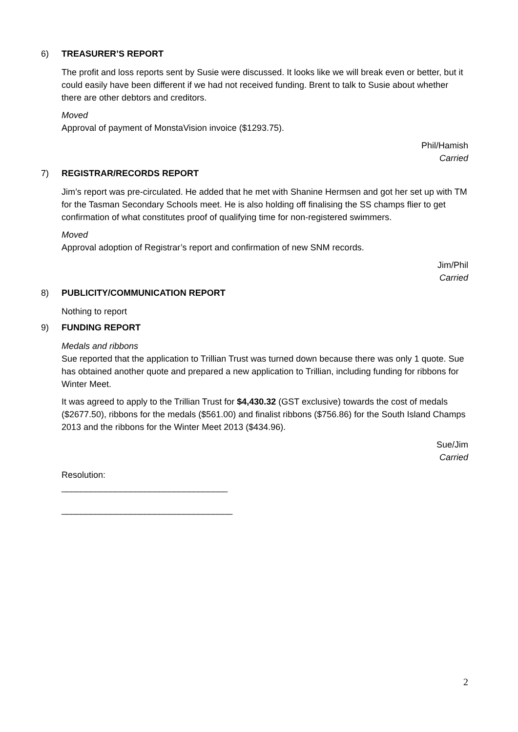6) TREASURER’S REPORT
The profit and loss reports sent by Susie were discussed. It looks like we will break even or better, but it could easily have been different if we had not received funding. Brent to talk to Susie about whether there are other debtors and creditors.
Moved
Approval of payment of MonstaVision invoice ($1293.75).
Phil/Hamish
Carried
7) REGISTRAR/RECORDS REPORT
Jim’s report was pre-circulated. He added that he met with Shanine Hermsen and got her set up with TM for the Tasman Secondary Schools meet. He is also holding off finalising the SS champs flier to get confirmation of what constitutes proof of qualifying time for non-registered swimmers.
Moved
Approval adoption of Registrar’s report and confirmation of new SNM records.
Jim/Phil
Carried
8) PUBLICITY/COMMUNICATION REPORT
Nothing to report
9) FUNDING REPORT
Medals and ribbons
Sue reported that the application to Trillian Trust was turned down because there was only 1 quote. Sue has obtained another quote and prepared a new application to Trillian, including funding for ribbons for Winter Meet.
It was agreed to apply to the Trillian Trust for $4,430.32 (GST exclusive) towards the cost of medals ($2677.50), ribbons for the medals ($561.00) and finalist ribbons ($756.86) for the South Island Champs 2013 and the ribbons for the Winter Meet 2013 ($434.96).
Sue/Jim
Carried
Resolution:
__________________________________
___________________________________
2